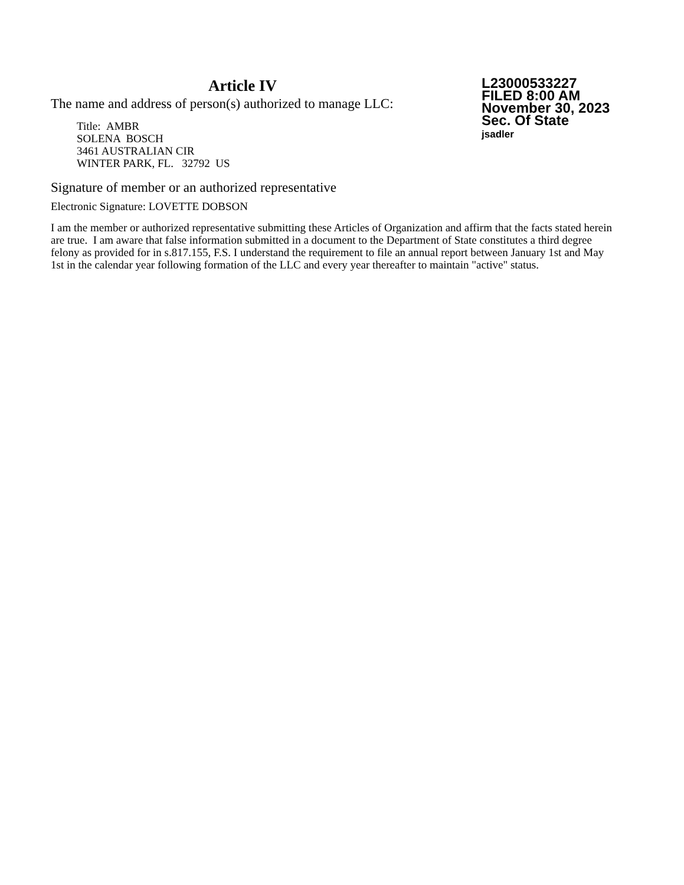Article IV
The name and address of person(s) authorized to manage LLC:
Title: AMBR
SOLENA BOSCH
3461 AUSTRALIAN CIR
WINTER PARK, FL. 32792 US
L23000533227
FILED 8:00 AM
November 30, 2023
Sec. Of State
jsadler
Signature of member or an authorized representative
Electronic Signature: LOVETTE DOBSON
I am the member or authorized representative submitting these Articles of Organization and affirm that the facts stated herein are true. I am aware that false information submitted in a document to the Department of State constitutes a third degree felony as provided for in s.817.155, F.S. I understand the requirement to file an annual report between January 1st and May 1st in the calendar year following formation of the LLC and every year thereafter to maintain "active" status.